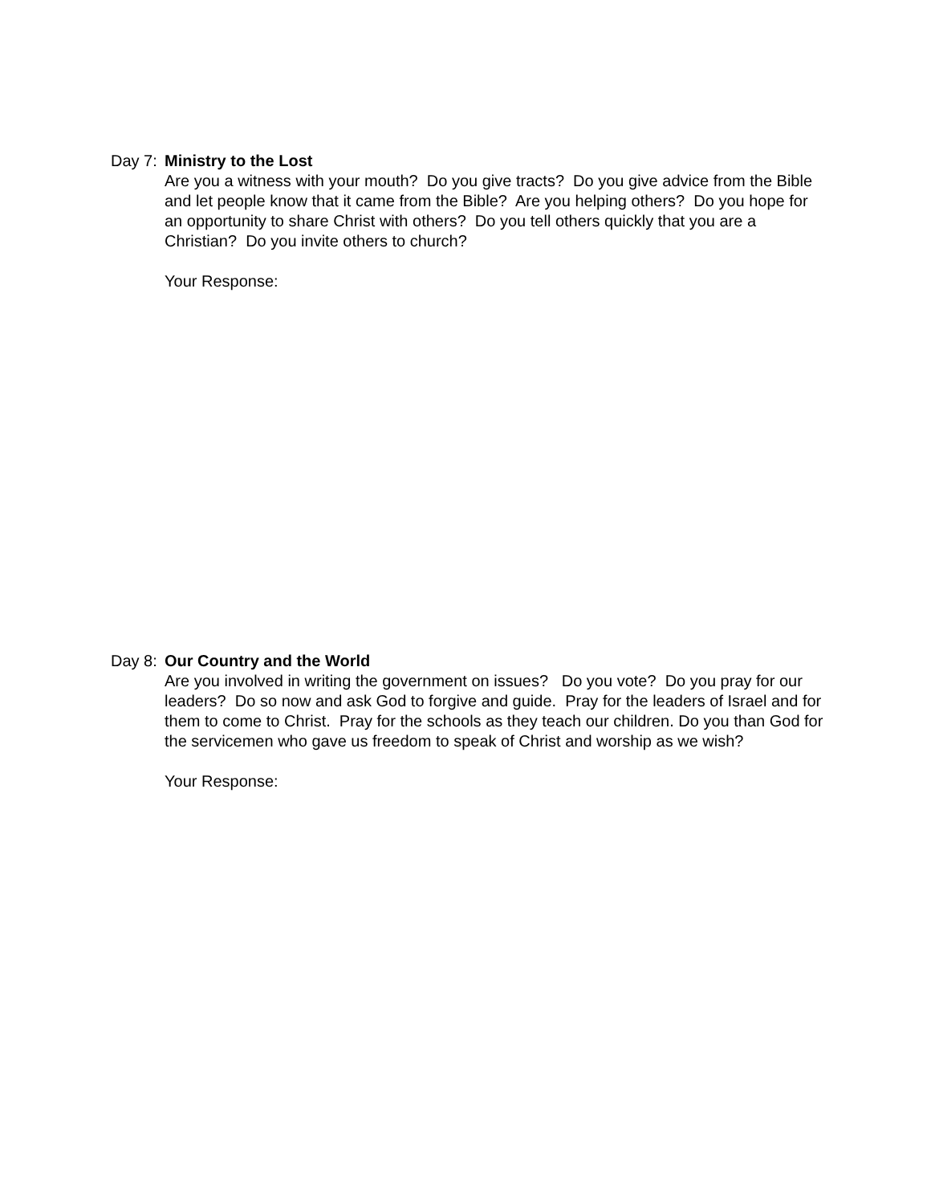Day 7: Ministry to the Lost
Are you a witness with your mouth? Do you give tracts? Do you give advice from the Bible and let people know that it came from the Bible? Are you helping others? Do you hope for an opportunity to share Christ with others? Do you tell others quickly that you are a Christian? Do you invite others to church?
Your Response:
Day 8: Our Country and the World
Are you involved in writing the government on issues? Do you vote? Do you pray for our leaders? Do so now and ask God to forgive and guide. Pray for the leaders of Israel and for them to come to Christ. Pray for the schools as they teach our children. Do you than God for the servicemen who gave us freedom to speak of Christ and worship as we wish?
Your Response: